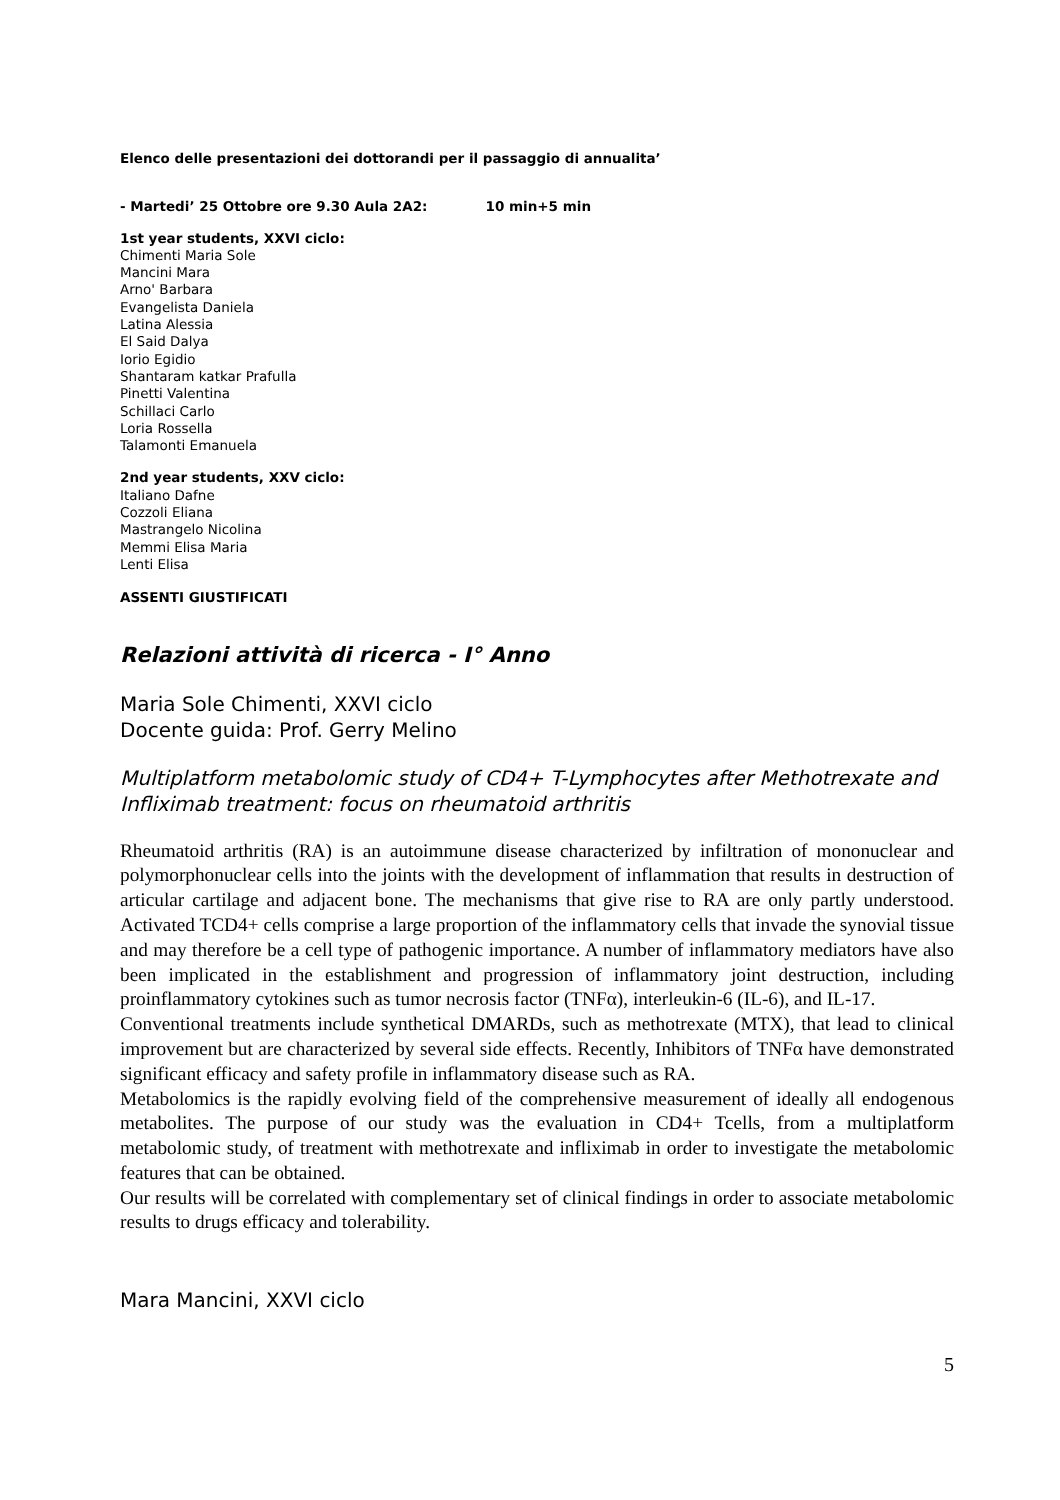Elenco delle presentazioni dei dottorandi per il passaggio di annualita’
- Martedi’ 25 Ottobre ore 9.30 Aula 2A2: 10 min+5 min
1st year students, XXVI ciclo:
Chimenti Maria Sole
Mancini Mara
Arno' Barbara
Evangelista Daniela
Latina Alessia
El Said Dalya
Iorio Egidio
Shantaram katkar Prafulla
Pinetti Valentina
Schillaci Carlo
Loria Rossella
Talamonti Emanuela
2nd year students, XXV ciclo:
Italiano Dafne
Cozzoli Eliana
Mastrangelo Nicolina
Memmi Elisa Maria
Lenti Elisa
ASSENTI GIUSTIFICATI
Relazioni attività di ricerca - I° Anno
Maria Sole Chimenti, XXVI ciclo
Docente guida: Prof. Gerry Melino
Multiplatform metabolomic study of CD4+ T-Lymphocytes after Methotrexate and Infliximab treatment: focus on rheumatoid arthritis
Rheumatoid arthritis (RA) is an autoimmune disease characterized by infiltration of mononuclear and polymorphonuclear cells into the joints with the development of inflammation that results in destruction of articular cartilage and adjacent bone. The mechanisms that give rise to RA are only partly understood. Activated TCD4+ cells comprise a large proportion of the inflammatory cells that invade the synovial tissue and may therefore be a cell type of pathogenic importance. A number of inflammatory mediators have also been implicated in the establishment and progression of inflammatory joint destruction, including proinflammatory cytokines such as tumor necrosis factor (TNFα), interleukin-6 (IL-6), and IL-17.
Conventional treatments include synthetical DMARDs, such as methotrexate (MTX), that lead to clinical improvement but are characterized by several side effects. Recently, Inhibitors of TNFα have demonstrated significant efficacy and safety profile in inflammatory disease such as RA.
Metabolomics is the rapidly evolving field of the comprehensive measurement of ideally all endogenous metabolites. The purpose of our study was the evaluation in CD4+ Tcells, from a multiplatform metabolomic study, of treatment with methotrexate and infliximab in order to investigate the metabolomic features that can be obtained.
Our results will be correlated with complementary set of clinical findings in order to associate metabolomic results to drugs efficacy and tolerability.
Mara Mancini, XXVI ciclo
5